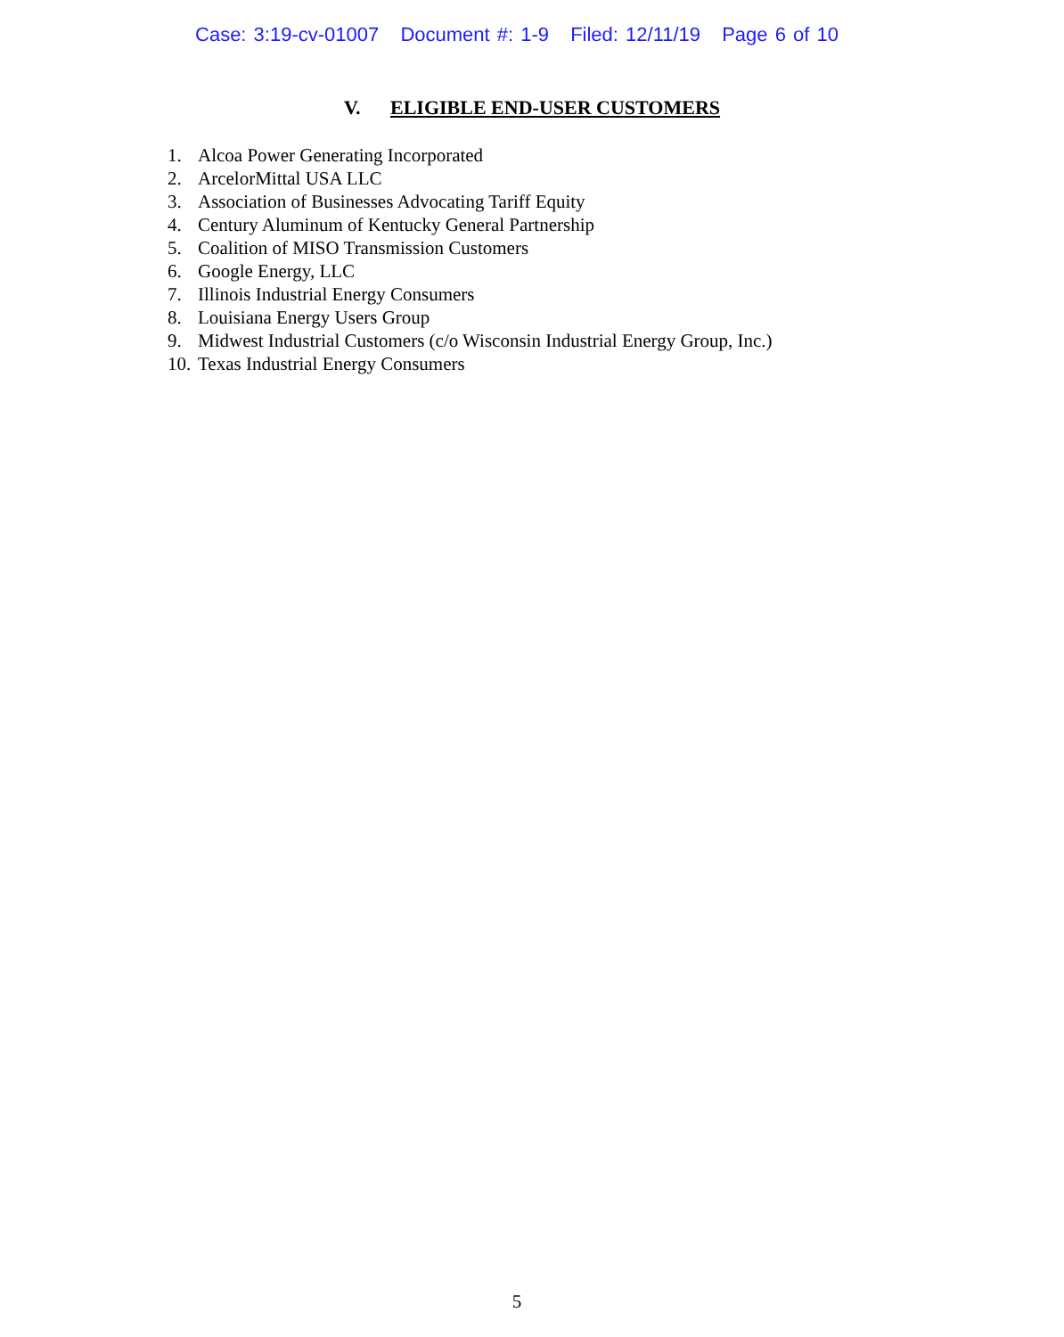Case: 3:19-cv-01007 Document #: 1-9 Filed: 12/11/19 Page 6 of 10
V. ELIGIBLE END-USER CUSTOMERS
1. Alcoa Power Generating Incorporated
2. ArcelorMittal USA LLC
3. Association of Businesses Advocating Tariff Equity
4. Century Aluminum of Kentucky General Partnership
5. Coalition of MISO Transmission Customers
6. Google Energy, LLC
7. Illinois Industrial Energy Consumers
8. Louisiana Energy Users Group
9. Midwest Industrial Customers (c/o Wisconsin Industrial Energy Group, Inc.)
10. Texas Industrial Energy Consumers
5